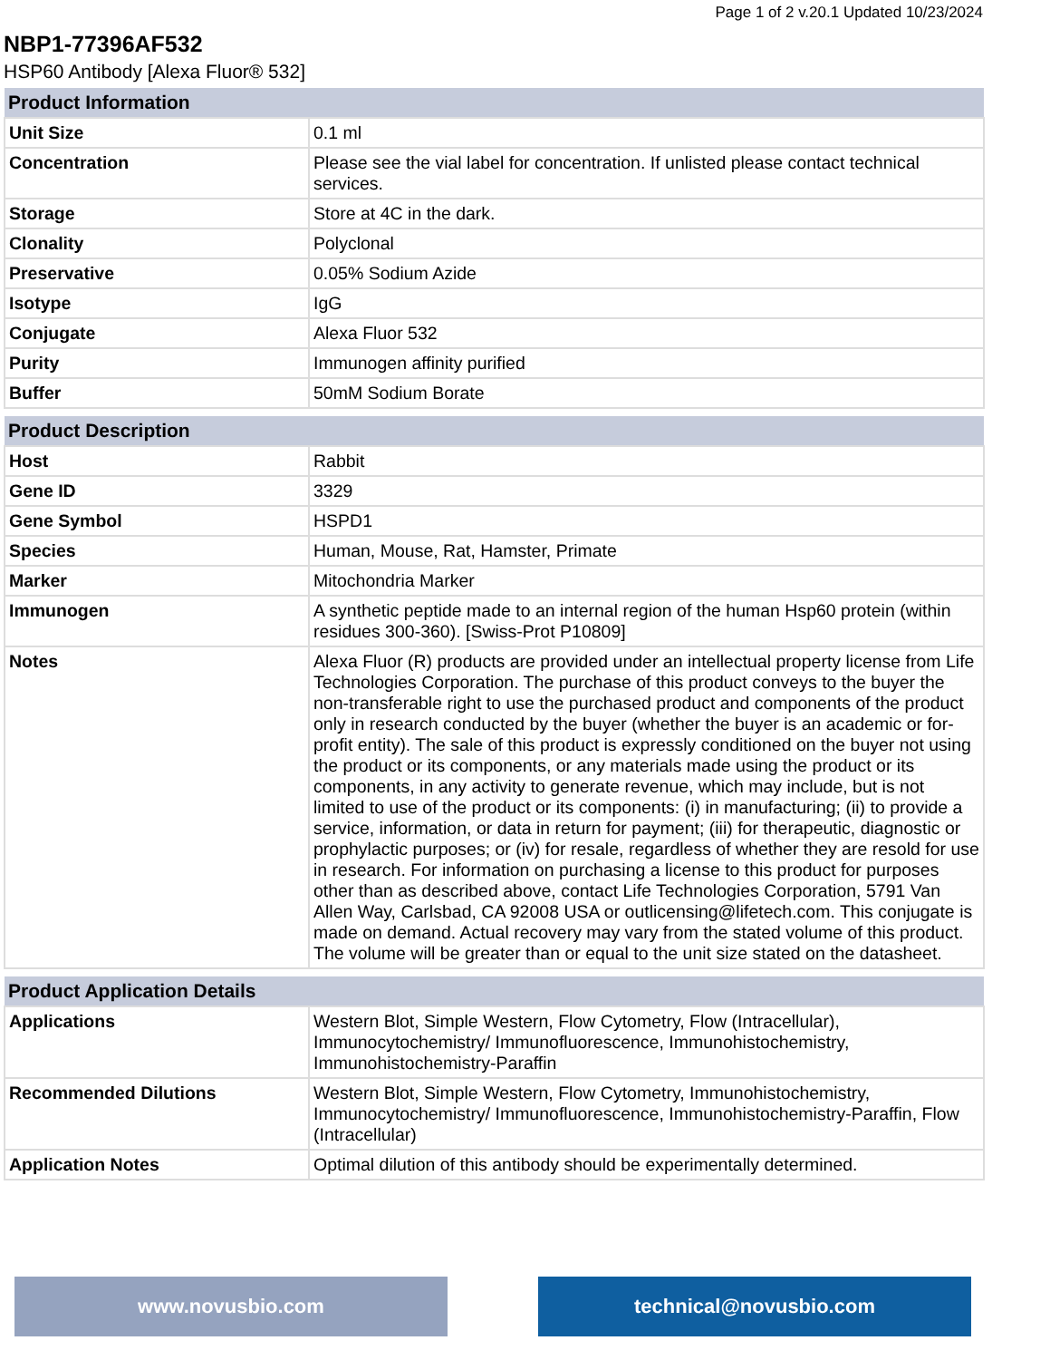Page 1 of 2 v.20.1 Updated 10/23/2024
NBP1-77396AF532
HSP60 Antibody [Alexa Fluor® 532]
| Product Information | |
| --- | --- |
| Unit Size | 0.1 ml |
| Concentration | Please see the vial label for concentration. If unlisted please contact technical services. |
| Storage | Store at 4C in the dark. |
| Clonality | Polyclonal |
| Preservative | 0.05% Sodium Azide |
| Isotype | IgG |
| Conjugate | Alexa Fluor 532 |
| Purity | Immunogen affinity purified |
| Buffer | 50mM Sodium Borate |
| Product Description | |
| --- | --- |
| Host | Rabbit |
| Gene ID | 3329 |
| Gene Symbol | HSPD1 |
| Species | Human, Mouse, Rat, Hamster, Primate |
| Marker | Mitochondria Marker |
| Immunogen | A synthetic peptide made to an internal region of the human Hsp60 protein (within residues 300-360). [Swiss-Prot P10809] |
| Notes | Alexa Fluor (R) products are provided under an intellectual property license from Life Technologies Corporation. The purchase of this product conveys to the buyer the non-transferable right to use the purchased product and components of the product only in research conducted by the buyer (whether the buyer is an academic or for-profit entity). The sale of this product is expressly conditioned on the buyer not using the product or its components, or any materials made using the product or its components, in any activity to generate revenue, which may include, but is not limited to use of the product or its components: (i) in manufacturing; (ii) to provide a service, information, or data in return for payment; (iii) for therapeutic, diagnostic or prophylactic purposes; or (iv) for resale, regardless of whether they are resold for use in research. For information on purchasing a license to this product for purposes other than as described above, contact Life Technologies Corporation, 5791 Van Allen Way, Carlsbad, CA 92008 USA or outlicensing@lifetech.com. This conjugate is made on demand. Actual recovery may vary from the stated volume of this product. The volume will be greater than or equal to the unit size stated on the datasheet. |
| Product Application Details | |
| --- | --- |
| Applications | Western Blot, Simple Western, Flow Cytometry, Flow (Intracellular), Immunocytochemistry/ Immunofluorescence, Immunohistochemistry, Immunohistochemistry-Paraffin |
| Recommended Dilutions | Western Blot, Simple Western, Flow Cytometry, Immunohistochemistry, Immunocytochemistry/ Immunofluorescence, Immunohistochemistry-Paraffin, Flow (Intracellular) |
| Application Notes | Optimal dilution of this antibody should be experimentally determined. |
www.novusbio.com technical@novusbio.com